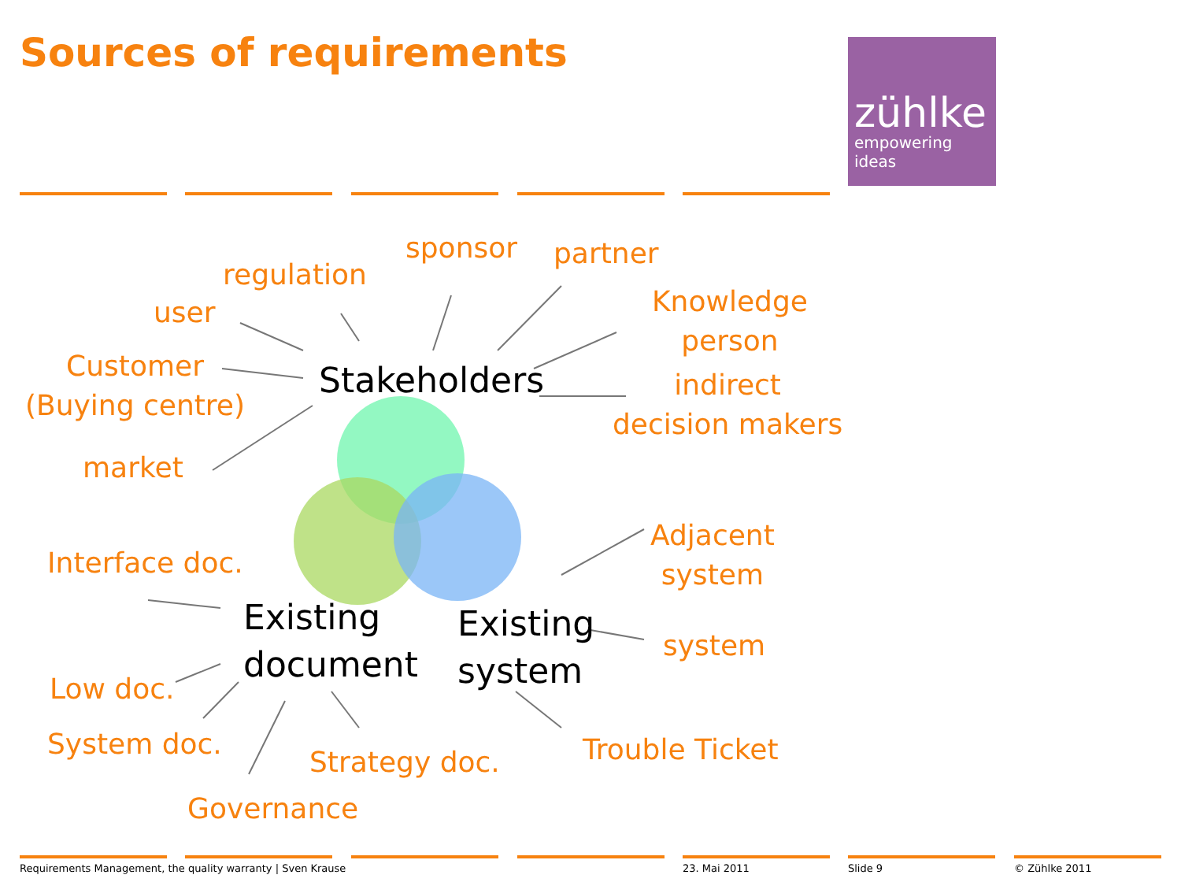Sources of requirements
zühlke
empowering ideas
user
regulation
sponsor partner
Knowledge
person
indirect
decision makers
Customer
(Buying centre)
market
Stakeholders
Adjacent
system
system
Trouble Ticket
Existing
system
Existing
document
Interface doc.
Low doc.
System doc.
Strategy doc.
Governance
Requirements Management, the quality warranty | Sven Krause
23. Mai 2011 Slide 9 © Zühlke 2011